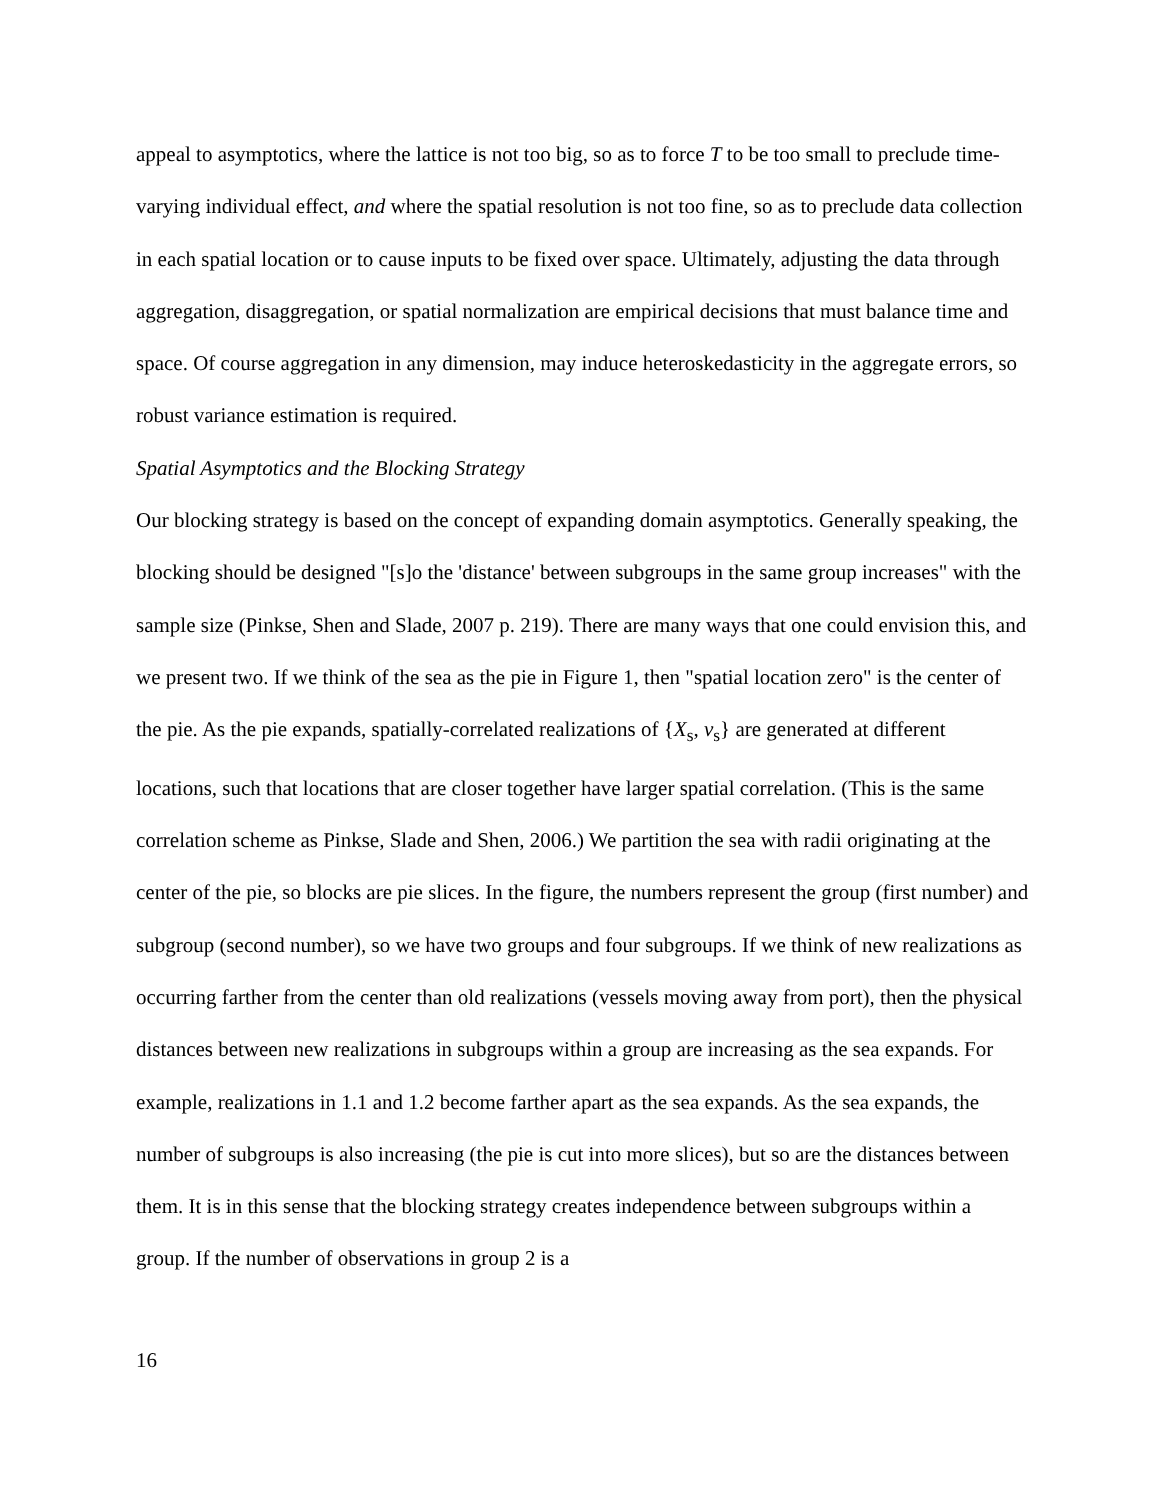appeal to asymptotics, where the lattice is not too big, so as to force T to be too small to preclude time-varying individual effect, and where the spatial resolution is not too fine, so as to preclude data collection in each spatial location or to cause inputs to be fixed over space. Ultimately, adjusting the data through aggregation, disaggregation, or spatial normalization are empirical decisions that must balance time and space. Of course aggregation in any dimension, may induce heteroskedasticity in the aggregate errors, so robust variance estimation is required.
Spatial Asymptotics and the Blocking Strategy
Our blocking strategy is based on the concept of expanding domain asymptotics. Generally speaking, the blocking should be designed "[s]o the 'distance' between subgroups in the same group increases" with the sample size (Pinkse, Shen and Slade, 2007 p. 219). There are many ways that one could envision this, and we present two. If we think of the sea as the pie in Figure 1, then "spatial location zero" is the center of the pie. As the pie expands, spatially-correlated realizations of {X<sub>s</sub>, v<sub>s</sub>} are generated at different locations, such that locations that are closer together have larger spatial correlation. (This is the same correlation scheme as Pinkse, Slade and Shen, 2006.) We partition the sea with radii originating at the center of the pie, so blocks are pie slices. In the figure, the numbers represent the group (first number) and subgroup (second number), so we have two groups and four subgroups. If we think of new realizations as occurring farther from the center than old realizations (vessels moving away from port), then the physical distances between new realizations in subgroups within a group are increasing as the sea expands. For example, realizations in 1.1 and 1.2 become farther apart as the sea expands. As the sea expands, the number of subgroups is also increasing (the pie is cut into more slices), but so are the distances between them. It is in this sense that the blocking strategy creates independence between subgroups within a group. If the number of observations in group 2 is a
16